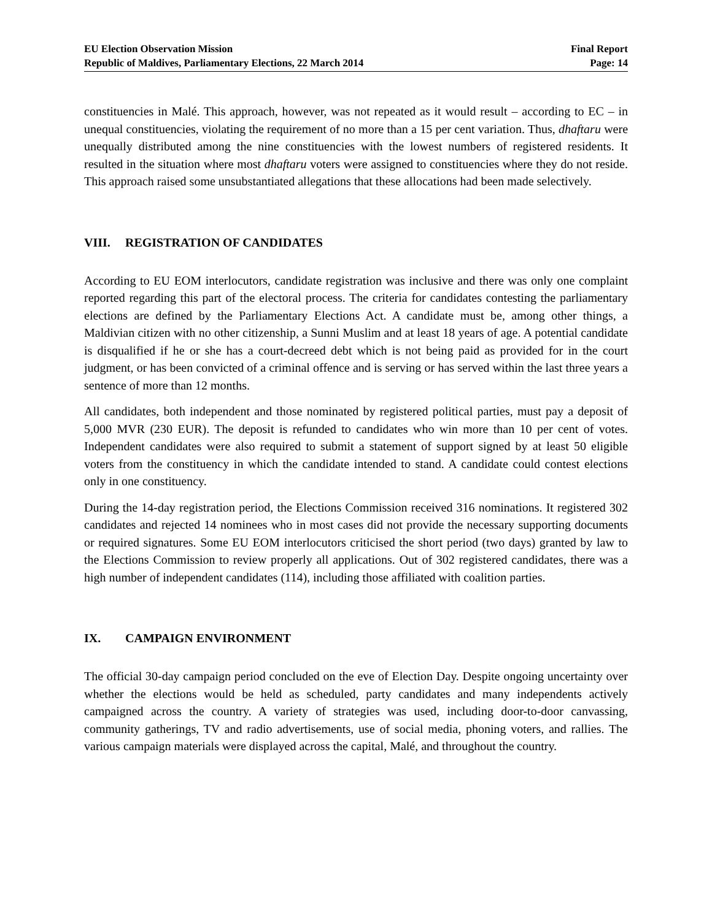EU Election Observation Mission
Republic of Maldives, Parliamentary Elections, 22 March 2014
Final Report
Page: 14
constituencies in Malé. This approach, however, was not repeated as it would result – according to EC – in unequal constituencies, violating the requirement of no more than a 15 per cent variation. Thus, dhaftaru were unequally distributed among the nine constituencies with the lowest numbers of registered residents. It resulted in the situation where most dhaftaru voters were assigned to constituencies where they do not reside. This approach raised some unsubstantiated allegations that these allocations had been made selectively.
VIII. REGISTRATION OF CANDIDATES
According to EU EOM interlocutors, candidate registration was inclusive and there was only one complaint reported regarding this part of the electoral process. The criteria for candidates contesting the parliamentary elections are defined by the Parliamentary Elections Act. A candidate must be, among other things, a Maldivian citizen with no other citizenship, a Sunni Muslim and at least 18 years of age. A potential candidate is disqualified if he or she has a court-decreed debt which is not being paid as provided for in the court judgment, or has been convicted of a criminal offence and is serving or has served within the last three years a sentence of more than 12 months.
All candidates, both independent and those nominated by registered political parties, must pay a deposit of 5,000 MVR (230 EUR). The deposit is refunded to candidates who win more than 10 per cent of votes. Independent candidates were also required to submit a statement of support signed by at least 50 eligible voters from the constituency in which the candidate intended to stand. A candidate could contest elections only in one constituency.
During the 14-day registration period, the Elections Commission received 316 nominations. It registered 302 candidates and rejected 14 nominees who in most cases did not provide the necessary supporting documents or required signatures. Some EU EOM interlocutors criticised the short period (two days) granted by law to the Elections Commission to review properly all applications. Out of 302 registered candidates, there was a high number of independent candidates (114), including those affiliated with coalition parties.
IX. CAMPAIGN ENVIRONMENT
The official 30-day campaign period concluded on the eve of Election Day. Despite ongoing uncertainty over whether the elections would be held as scheduled, party candidates and many independents actively campaigned across the country. A variety of strategies was used, including door-to-door canvassing, community gatherings, TV and radio advertisements, use of social media, phoning voters, and rallies. The various campaign materials were displayed across the capital, Malé, and throughout the country.